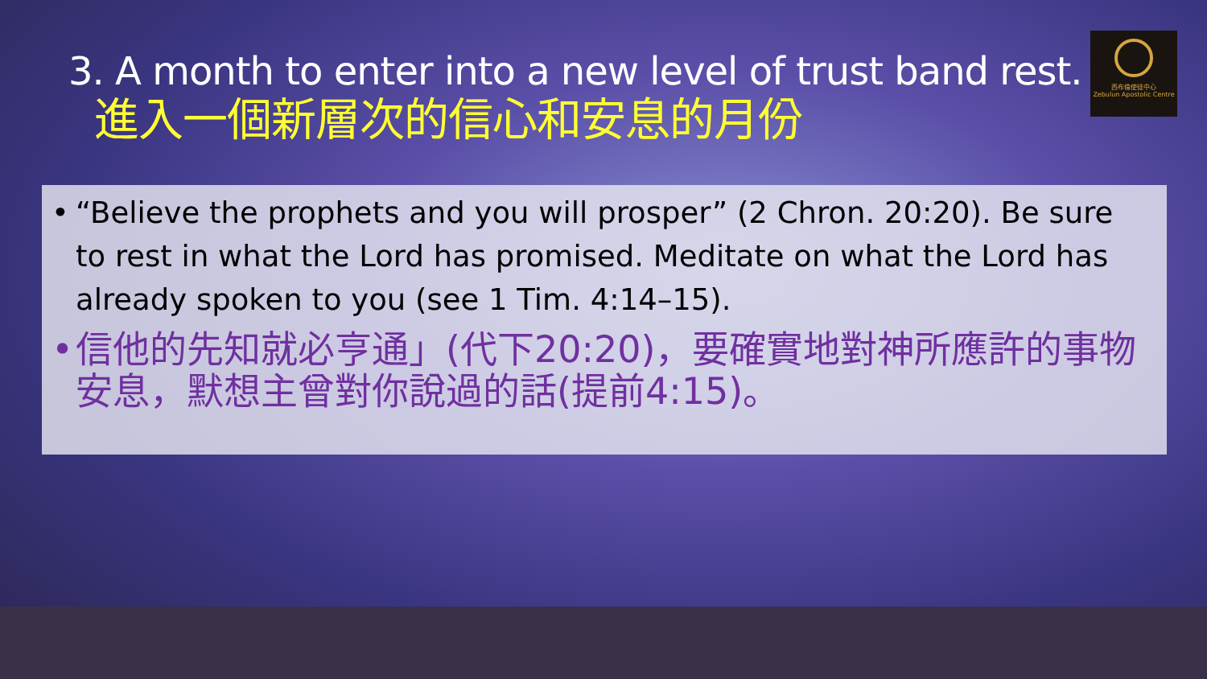3. A month to enter into a new level of trust band rest.
進入一個新層次的信心和安息的月份
西布倫使徒中心
Zebulun Apostolic Centre
• “Believe the prophets and you will prosper” (2 Chron. 20:20). Be sure to rest in what the Lord has promised. Meditate on what the Lord has already spoken to you (see 1 Tim. 4:14–15).
• 信他的先知就必亨通」(代下20:20)，要確實地對神所應許的事物安息，默想主曾對你說過的話(提前4:15)。